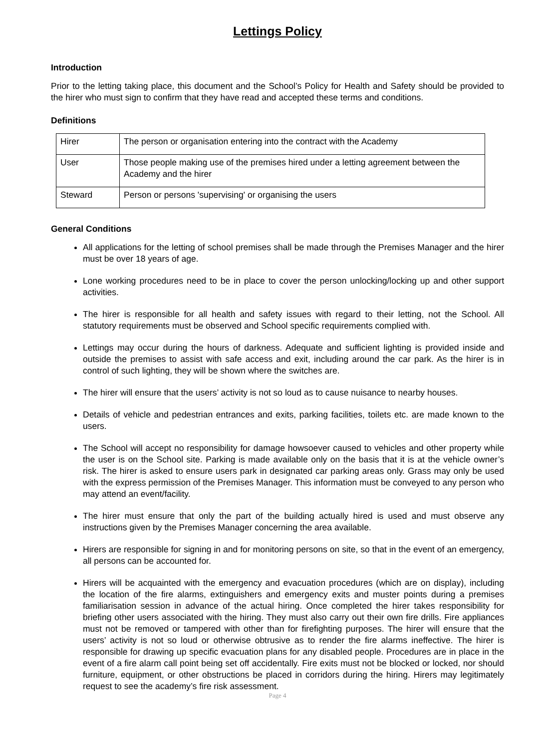Lettings Policy
Introduction
Prior to the letting taking place, this document and the School’s Policy for Health and Safety should be provided to the hirer who must sign to confirm that they have read and accepted these terms and conditions.
Definitions
| Hirer | The person or organisation entering into the contract with the Academy |
| User | Those people making use of the premises hired under a letting agreement between the Academy and the hirer |
| Steward | Person or persons 'supervising' or organising the users |
General Conditions
All applications for the letting of school premises shall be made through the Premises Manager and the hirer must be over 18 years of age.
Lone working procedures need to be in place to cover the person unlocking/locking up and other support activities.
The hirer is responsible for all health and safety issues with regard to their letting, not the School. All statutory requirements must be observed and School specific requirements complied with.
Lettings may occur during the hours of darkness. Adequate and sufficient lighting is provided inside and outside the premises to assist with safe access and exit, including around the car park. As the hirer is in control of such lighting, they will be shown where the switches are.
The hirer will ensure that the users’ activity is not so loud as to cause nuisance to nearby houses.
Details of vehicle and pedestrian entrances and exits, parking facilities, toilets etc. are made known to the users.
The School will accept no responsibility for damage howsoever caused to vehicles and other property while the user is on the School site. Parking is made available only on the basis that it is at the vehicle owner’s risk. The hirer is asked to ensure users park in designated car parking areas only. Grass may only be used with the express permission of the Premises Manager. This information must be conveyed to any person who may attend an event/facility.
The hirer must ensure that only the part of the building actually hired is used and must observe any instructions given by the Premises Manager concerning the area available.
Hirers are responsible for signing in and for monitoring persons on site, so that in the event of an emergency, all persons can be accounted for.
Hirers will be acquainted with the emergency and evacuation procedures (which are on display), including the location of the fire alarms, extinguishers and emergency exits and muster points during a premises familiarisation session in advance of the actual hiring. Once completed the hirer takes responsibility for briefing other users associated with the hiring. They must also carry out their own fire drills. Fire appliances must not be removed or tampered with other than for firefighting purposes. The hirer will ensure that the users’ activity is not so loud or otherwise obtrusive as to render the fire alarms ineffective. The hirer is responsible for drawing up specific evacuation plans for any disabled people. Procedures are in place in the event of a fire alarm call point being set off accidentally. Fire exits must not be blocked or locked, nor should furniture, equipment, or other obstructions be placed in corridors during the hiring. Hirers may legitimately request to see the academy’s fire risk assessment.
Page 4